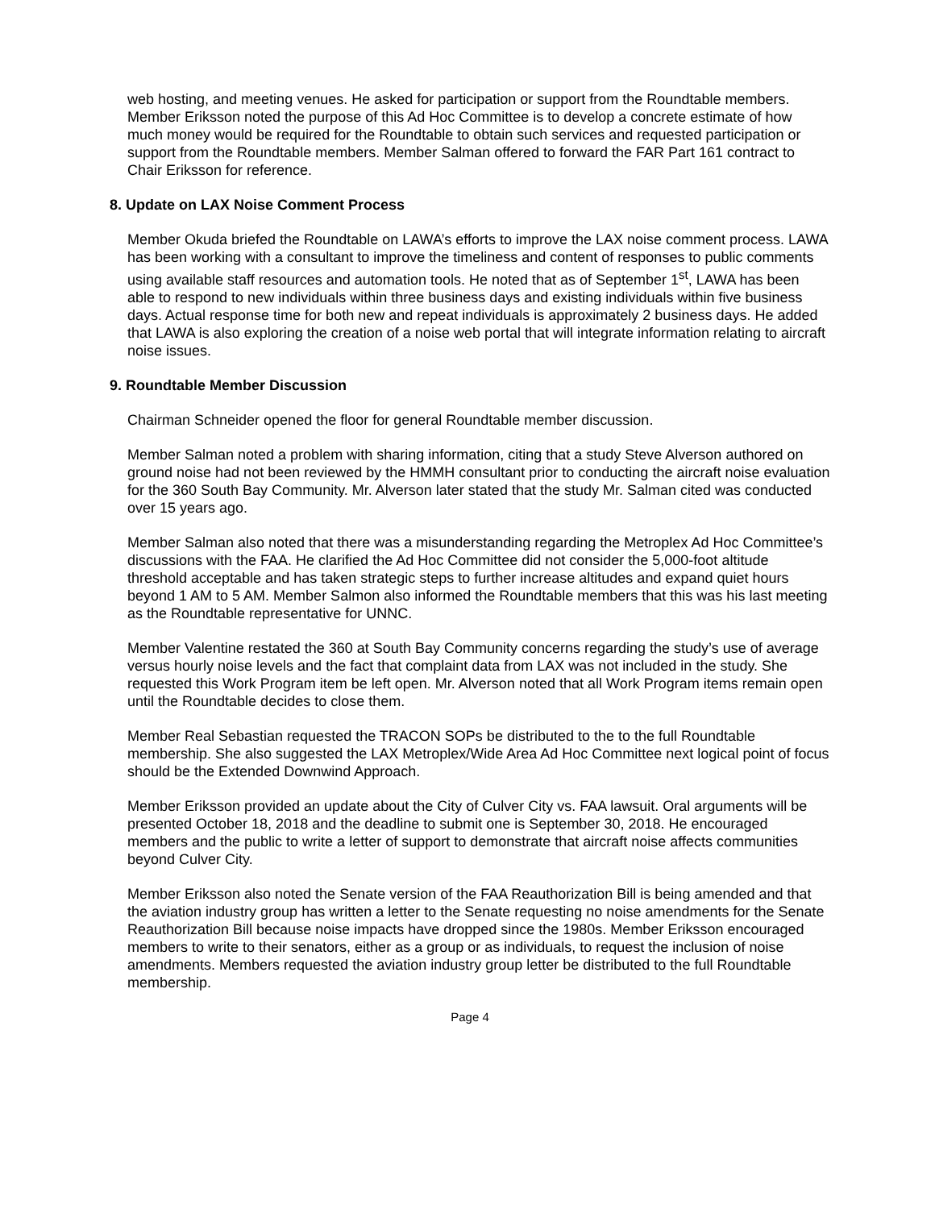web hosting, and meeting venues. He asked for participation or support from the Roundtable members. Member Eriksson noted the purpose of this Ad Hoc Committee is to develop a concrete estimate of how much money would be required for the Roundtable to obtain such services and requested participation or support from the Roundtable members. Member Salman offered to forward the FAR Part 161 contract to Chair Eriksson for reference.
8. Update on LAX Noise Comment Process
Member Okuda briefed the Roundtable on LAWA’s efforts to improve the LAX noise comment process. LAWA has been working with a consultant to improve the timeliness and content of responses to public comments using available staff resources and automation tools. He noted that as of September 1<sup>st</sup>, LAWA has been able to respond to new individuals within three business days and existing individuals within five business days. Actual response time for both new and repeat individuals is approximately 2 business days. He added that LAWA is also exploring the creation of a noise web portal that will integrate information relating to aircraft noise issues.
9. Roundtable Member Discussion
Chairman Schneider opened the floor for general Roundtable member discussion.
Member Salman noted a problem with sharing information, citing that a study Steve Alverson authored on ground noise had not been reviewed by the HMMH consultant prior to conducting the aircraft noise evaluation for the 360 South Bay Community. Mr. Alverson later stated that the study Mr. Salman cited was conducted over 15 years ago.
Member Salman also noted that there was a misunderstanding regarding the Metroplex Ad Hoc Committee’s discussions with the FAA. He clarified the Ad Hoc Committee did not consider the 5,000-foot altitude threshold acceptable and has taken strategic steps to further increase altitudes and expand quiet hours beyond 1 AM to 5 AM. Member Salmon also informed the Roundtable members that this was his last meeting as the Roundtable representative for UNNC.
Member Valentine restated the 360 at South Bay Community concerns regarding the study’s use of average versus hourly noise levels and the fact that complaint data from LAX was not included in the study. She requested this Work Program item be left open. Mr. Alverson noted that all Work Program items remain open until the Roundtable decides to close them.
Member Real Sebastian requested the TRACON SOPs be distributed to the to the full Roundtable membership. She also suggested the LAX Metroplex/Wide Area Ad Hoc Committee next logical point of focus should be the Extended Downwind Approach.
Member Eriksson provided an update about the City of Culver City vs. FAA lawsuit. Oral arguments will be presented October 18, 2018 and the deadline to submit one is September 30, 2018. He encouraged members and the public to write a letter of support to demonstrate that aircraft noise affects communities beyond Culver City.
Member Eriksson also noted the Senate version of the FAA Reauthorization Bill is being amended and that the aviation industry group has written a letter to the Senate requesting no noise amendments for the Senate Reauthorization Bill because noise impacts have dropped since the 1980s. Member Eriksson encouraged members to write to their senators, either as a group or as individuals, to request the inclusion of noise amendments. Members requested the aviation industry group letter be distributed to the full Roundtable membership.
Page 4